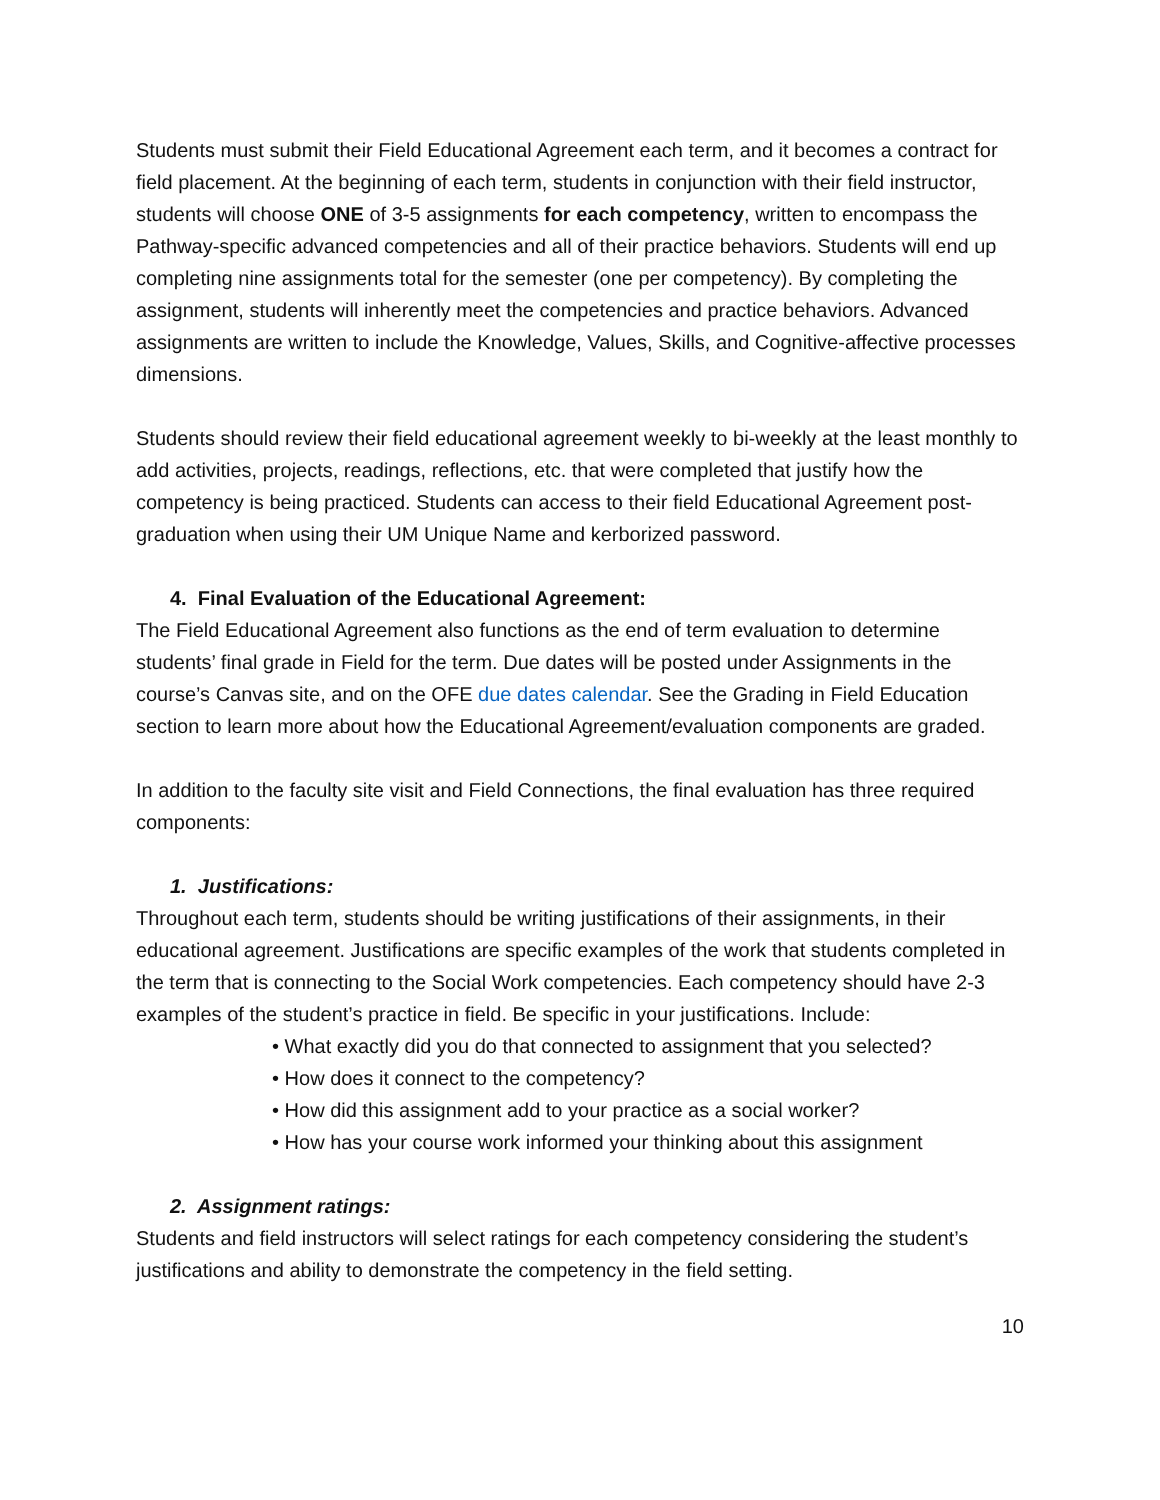Students must submit their Field Educational Agreement each term, and it becomes a contract for field placement. At the beginning of each term, students in conjunction with their field instructor, students will choose ONE of 3-5 assignments for each competency, written to encompass the Pathway-specific advanced competencies and all of their practice behaviors. Students will end up completing nine assignments total for the semester (one per competency). By completing the assignment, students will inherently meet the competencies and practice behaviors. Advanced assignments are written to include the Knowledge, Values, Skills, and Cognitive-affective processes dimensions.
Students should review their field educational agreement weekly to bi-weekly at the least monthly to add activities, projects, readings, reflections, etc. that were completed that justify how the competency is being practiced. Students can access to their field Educational Agreement post-graduation when using their UM Unique Name and kerborized password.
4. Final Evaluation of the Educational Agreement:
The Field Educational Agreement also functions as the end of term evaluation to determine students’ final grade in Field for the term. Due dates will be posted under Assignments in the course’s Canvas site, and on the OFE due dates calendar. See the Grading in Field Education section to learn more about how the Educational Agreement/evaluation components are graded.
In addition to the faculty site visit and Field Connections, the final evaluation has three required components:
1. Justifications:
Throughout each term, students should be writing justifications of their assignments, in their educational agreement. Justifications are specific examples of the work that students completed in the term that is connecting to the Social Work competencies. Each competency should have 2-3 examples of the student’s practice in field. Be specific in your justifications. Include:
• What exactly did you do that connected to assignment that you selected?
• How does it connect to the competency?
• How did this assignment add to your practice as a social worker?
• How has your course work informed your thinking about this assignment
2. Assignment ratings:
Students and field instructors will select ratings for each competency considering the student’s justifications and ability to demonstrate the competency in the field setting.
10